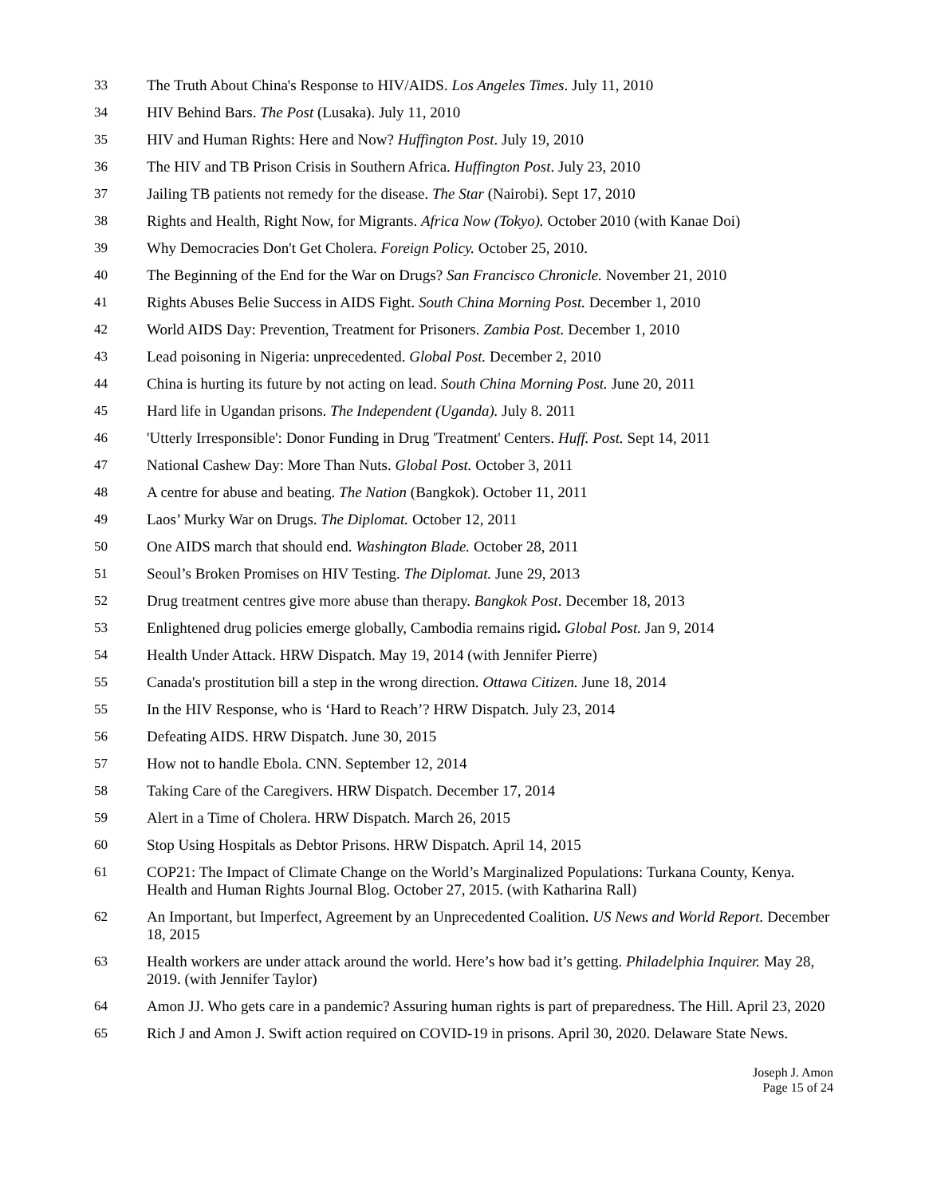33 The Truth About China's Response to HIV/AIDS. Los Angeles Times. July 11, 2010
34 HIV Behind Bars. The Post (Lusaka). July 11, 2010
35 HIV and Human Rights: Here and Now? Huffington Post. July 19, 2010
36 The HIV and TB Prison Crisis in Southern Africa. Huffington Post. July 23, 2010
37 Jailing TB patients not remedy for the disease. The Star (Nairobi). Sept 17, 2010
38 Rights and Health, Right Now, for Migrants. Africa Now (Tokyo). October 2010 (with Kanae Doi)
39 Why Democracies Don't Get Cholera. Foreign Policy. October 25, 2010.
40 The Beginning of the End for the War on Drugs? San Francisco Chronicle. November 21, 2010
41 Rights Abuses Belie Success in AIDS Fight. South China Morning Post. December 1, 2010
42 World AIDS Day: Prevention, Treatment for Prisoners. Zambia Post. December 1, 2010
43 Lead poisoning in Nigeria: unprecedented. Global Post. December 2, 2010
44 China is hurting its future by not acting on lead. South China Morning Post. June 20, 2011
45 Hard life in Ugandan prisons. The Independent (Uganda). July 8. 2011
46 'Utterly Irresponsible': Donor Funding in Drug 'Treatment' Centers. Huff. Post. Sept 14, 2011
47 National Cashew Day: More Than Nuts. Global Post. October 3, 2011
48 A centre for abuse and beating. The Nation (Bangkok). October 11, 2011
49 Laos’ Murky War on Drugs. The Diplomat. October 12, 2011
50 One AIDS march that should end. Washington Blade. October 28, 2011
51 Seoul’s Broken Promises on HIV Testing. The Diplomat. June 29, 2013
52 Drug treatment centres give more abuse than therapy. Bangkok Post. December 18, 2013
53 Enlightened drug policies emerge globally, Cambodia remains rigid. Global Post. Jan 9, 2014
54 Health Under Attack. HRW Dispatch. May 19, 2014 (with Jennifer Pierre)
55 Canada's prostitution bill a step in the wrong direction. Ottawa Citizen. June 18, 2014
55 In the HIV Response, who is ‘Hard to Reach’? HRW Dispatch. July 23, 2014
56 Defeating AIDS. HRW Dispatch. June 30, 2015
57 How not to handle Ebola. CNN. September 12, 2014
58 Taking Care of the Caregivers. HRW Dispatch. December 17, 2014
59 Alert in a Time of Cholera. HRW Dispatch. March 26, 2015
60 Stop Using Hospitals as Debtor Prisons. HRW Dispatch. April 14, 2015
61 COP21: The Impact of Climate Change on the World’s Marginalized Populations: Turkana County, Kenya. Health and Human Rights Journal Blog. October 27, 2015. (with Katharina Rall)
62 An Important, but Imperfect, Agreement by an Unprecedented Coalition. US News and World Report. December 18, 2015
63 Health workers are under attack around the world. Here’s how bad it’s getting. Philadelphia Inquirer. May 28, 2019. (with Jennifer Taylor)
64 Amon JJ. Who gets care in a pandemic? Assuring human rights is part of preparedness. The Hill. April 23, 2020
65 Rich J and Amon J. Swift action required on COVID-19 in prisons. April 30, 2020. Delaware State News.
Joseph J. Amon
Page 15 of 24